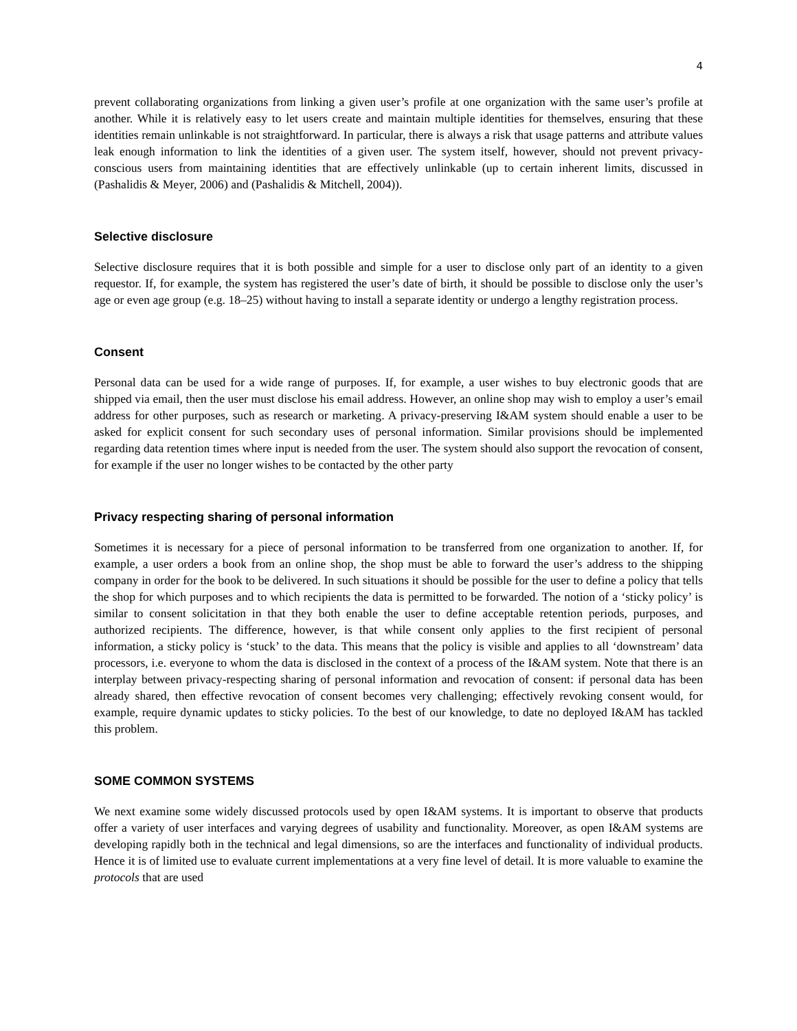4
prevent collaborating organizations from linking a given user’s profile at one organization with the same user’s profile at another. While it is relatively easy to let users create and maintain multiple identities for themselves, ensuring that these identities remain unlinkable is not straightforward. In particular, there is always a risk that usage patterns and attribute values leak enough information to link the identities of a given user. The system itself, however, should not prevent privacy-conscious users from maintaining identities that are effectively unlinkable (up to certain inherent limits, discussed in (Pashalidis & Meyer, 2006) and (Pashalidis & Mitchell, 2004)).
Selective disclosure
Selective disclosure requires that it is both possible and simple for a user to disclose only part of an identity to a given requestor. If, for example, the system has registered the user’s date of birth, it should be possible to disclose only the user’s age or even age group (e.g. 18–25) without having to install a separate identity or undergo a lengthy registration process.
Consent
Personal data can be used for a wide range of purposes. If, for example, a user wishes to buy electronic goods that are shipped via email, then the user must disclose his email address. However, an online shop may wish to employ a user’s email address for other purposes, such as research or marketing. A privacy-preserving I&AM system should enable a user to be asked for explicit consent for such secondary uses of personal information. Similar provisions should be implemented regarding data retention times where input is needed from the user. The system should also support the revocation of consent, for example if the user no longer wishes to be contacted by the other party
Privacy respecting sharing of personal information
Sometimes it is necessary for a piece of personal information to be transferred from one organization to another. If, for example, a user orders a book from an online shop, the shop must be able to forward the user’s address to the shipping company in order for the book to be delivered. In such situations it should be possible for the user to define a policy that tells the shop for which purposes and to which recipients the data is permitted to be forwarded. The notion of a ‘sticky policy’ is similar to consent solicitation in that they both enable the user to define acceptable retention periods, purposes, and authorized recipients. The difference, however, is that while consent only applies to the first recipient of personal information, a sticky policy is ‘stuck’ to the data. This means that the policy is visible and applies to all ‘downstream’ data processors, i.e. everyone to whom the data is disclosed in the context of a process of the I&AM system. Note that there is an interplay between privacy-respecting sharing of personal information and revocation of consent: if personal data has been already shared, then effective revocation of consent becomes very challenging; effectively revoking consent would, for example, require dynamic updates to sticky policies. To the best of our knowledge, to date no deployed I&AM has tackled this problem.
SOME COMMON SYSTEMS
We next examine some widely discussed protocols used by open I&AM systems. It is important to observe that products offer a variety of user interfaces and varying degrees of usability and functionality. Moreover, as open I&AM systems are developing rapidly both in the technical and legal dimensions, so are the interfaces and functionality of individual products. Hence it is of limited use to evaluate current implementations at a very fine level of detail. It is more valuable to examine the protocols that are used